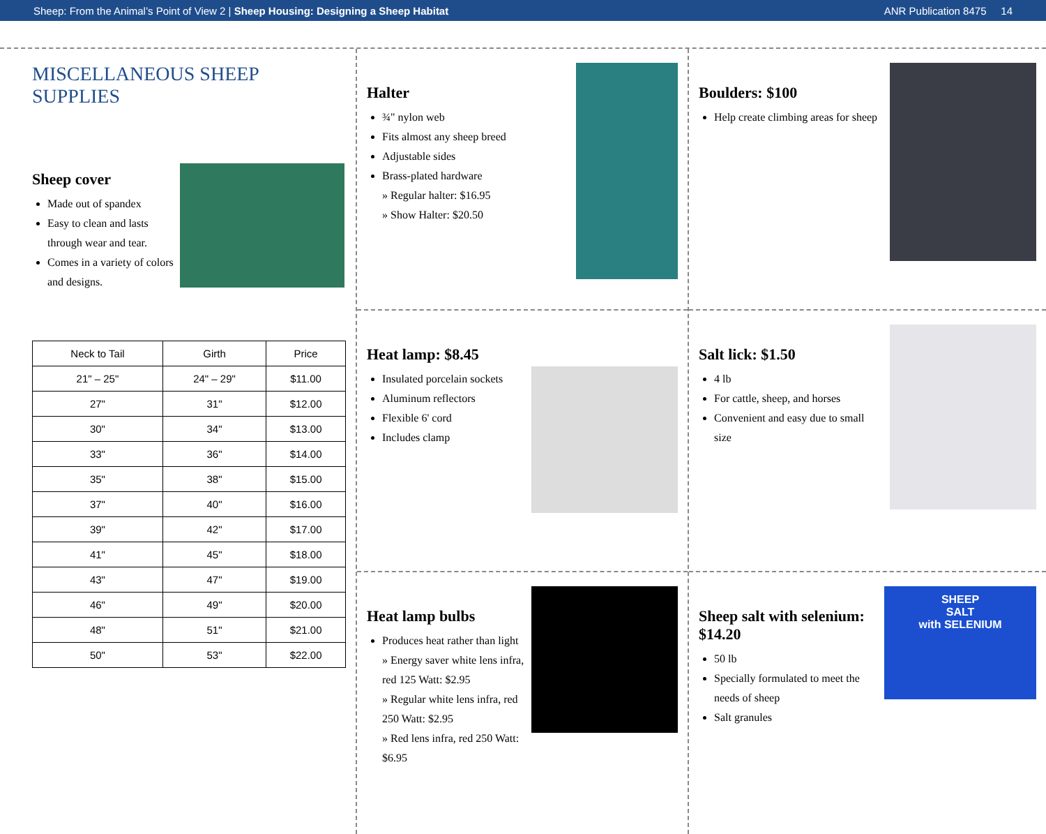Sheep: From the Animal’s Point of View 2 | Sheep Housing: Designing a Sheep Habitat ANR Publication 8475 14
MISCELLANEOUS SHEEP SUPPLIES
Sheep cover
Made out of spandex
Easy to clean and lasts through wear and tear.
Comes in a variety of colors and designs.
| Neck to Tail | Girth | Price |
| --- | --- | --- |
| 21" – 25" | 24" – 29" | $11.00 |
| 27" | 31" | $12.00 |
| 30" | 34" | $13.00 |
| 33" | 36" | $14.00 |
| 35" | 38" | $15.00 |
| 37" | 40" | $16.00 |
| 39" | 42" | $17.00 |
| 41" | 45" | $18.00 |
| 43" | 47" | $19.00 |
| 46" | 49" | $20.00 |
| 48" | 51" | $21.00 |
| 50" | 53" | $22.00 |
Halter
¾" nylon web
Fits almost any sheep breed
Adjustable sides
Brass-plated hardware
» Regular halter: $16.95
» Show Halter: $20.50
Heat lamp: $8.45
Insulated porcelain sockets
Aluminum reflectors
Flexible 6' cord
Includes clamp
Heat lamp bulbs
Produces heat rather than light
» Energy saver white lens infra, red 125 Watt: $2.95
» Regular white lens infra, red 250 Watt: $2.95
» Red lens infra, red 250 Watt: $6.95
Boulders: $100
Help create climbing areas for sheep
Salt lick: $1.50
4 lb
For cattle, sheep, and horses
Convenient and easy due to small size
Sheep salt with selenium: $14.20
50 lb
Specially formulated to meet the needs of sheep
Salt granules
SHEEP
SALT
with SELENIUM